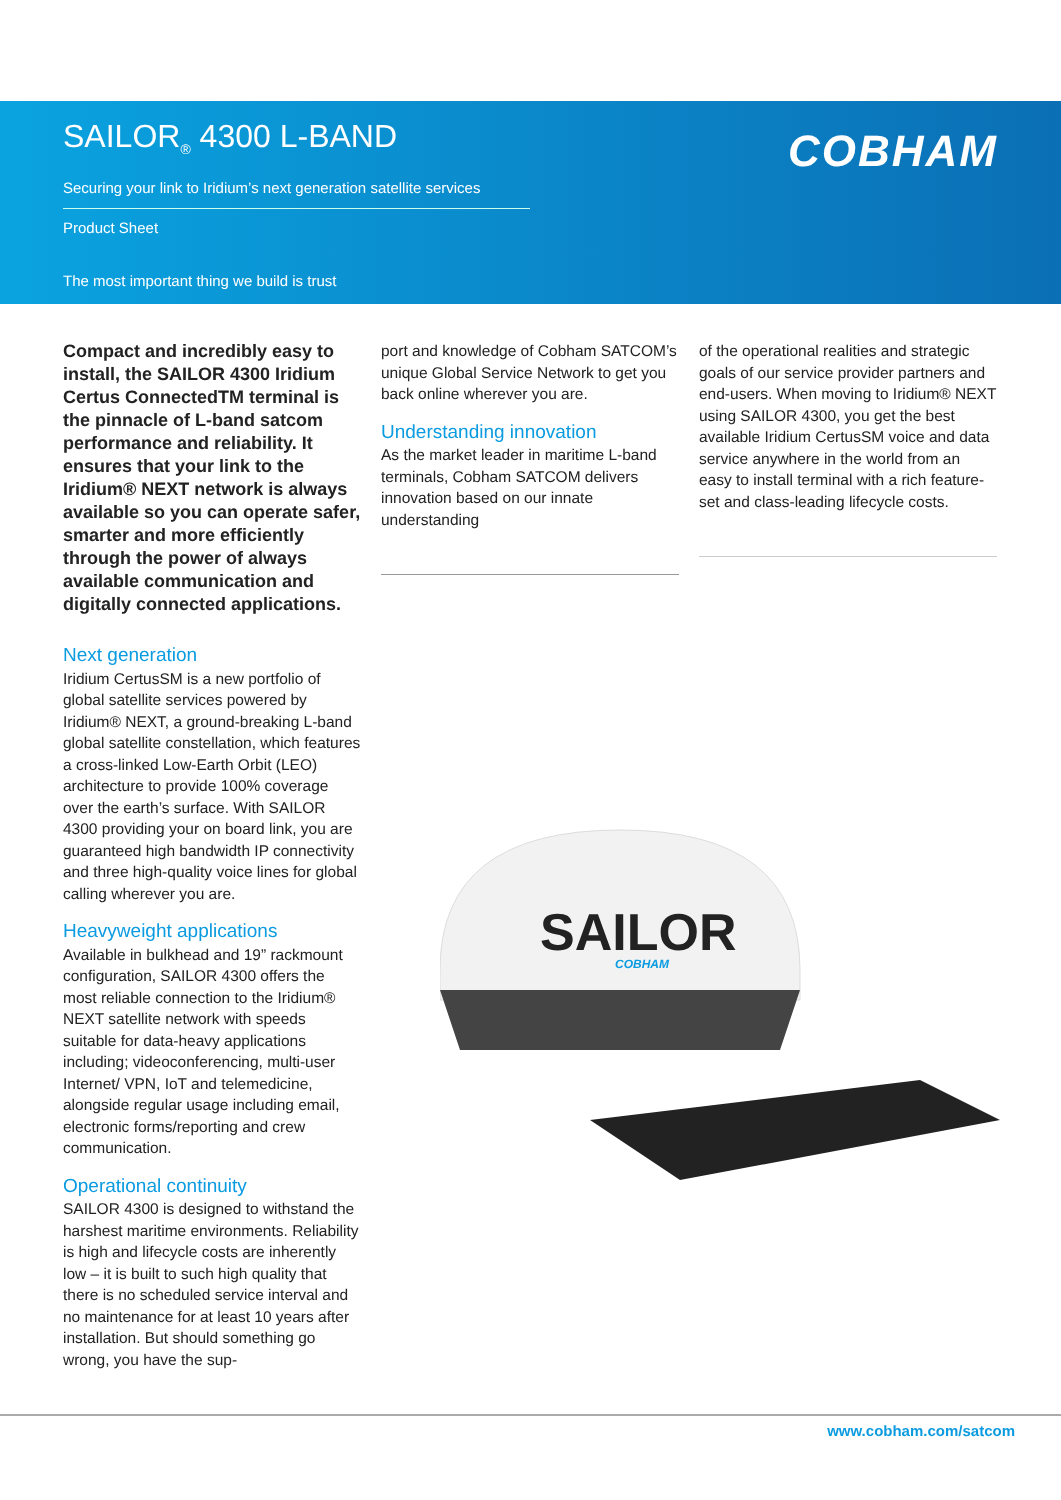SAILOR<sub>®</sub> 4300 L-BAND
Securing your link to Iridium’s next generation satellite services
Product Sheet
The most important thing we build is trust
COBHAM
Compact and incredibly easy to install, the SAILOR 4300 Iridium Certus ConnectedTM terminal is the pinnacle of L-band satcom performance and reliability. It ensures that your link to the Iridium® NEXT network is always available so you can operate safer, smarter and more efficiently through the power of always available communication and digitally connected applications.
Next generation
Iridium CertusSM is a new portfolio of global satellite services powered by Iridium® NEXT, a ground-breaking L-band global satellite constellation, which features a cross-linked Low-Earth Orbit (LEO) architecture to provide 100% coverage over the earth’s surface. With SAILOR 4300 providing your on board link, you are guaranteed high bandwidth IP connectivity and three high-quality voice lines for global calling wherever you are.
Heavyweight applications
Available in bulkhead and 19” rackmount configuration, SAILOR 4300 offers the most reliable connection to the Iridium® NEXT satellite network with speeds suitable for data-heavy applications including; videoconferencing, multi-user Internet/ VPN, IoT and telemedicine, alongside regular usage including email, electronic forms/reporting and crew communication.
Operational continuity
SAILOR 4300 is designed to withstand the harshest maritime environments. Reliability is high and lifecycle costs are inherently low – it is built to such high quality that there is no scheduled service interval and no maintenance for at least 10 years after installation. But should something go wrong, you have the sup-
port and knowledge of Cobham SATCOM’s unique Global Service Network to get you back online wherever you are.
Understanding innovation
As the market leader in maritime L-band terminals, Cobham SATCOM delivers innovation based on our innate understanding
of the operational realities and strategic goals of our service provider partners and end-users. When moving to Iridium® NEXT using SAILOR 4300, you get the best available Iridium CertusSM voice and data service anywhere in the world from an easy to install terminal with a rich feature-set and class-leading lifecycle costs.
SAILOR
COBHAM
www.cobham.com/satcom